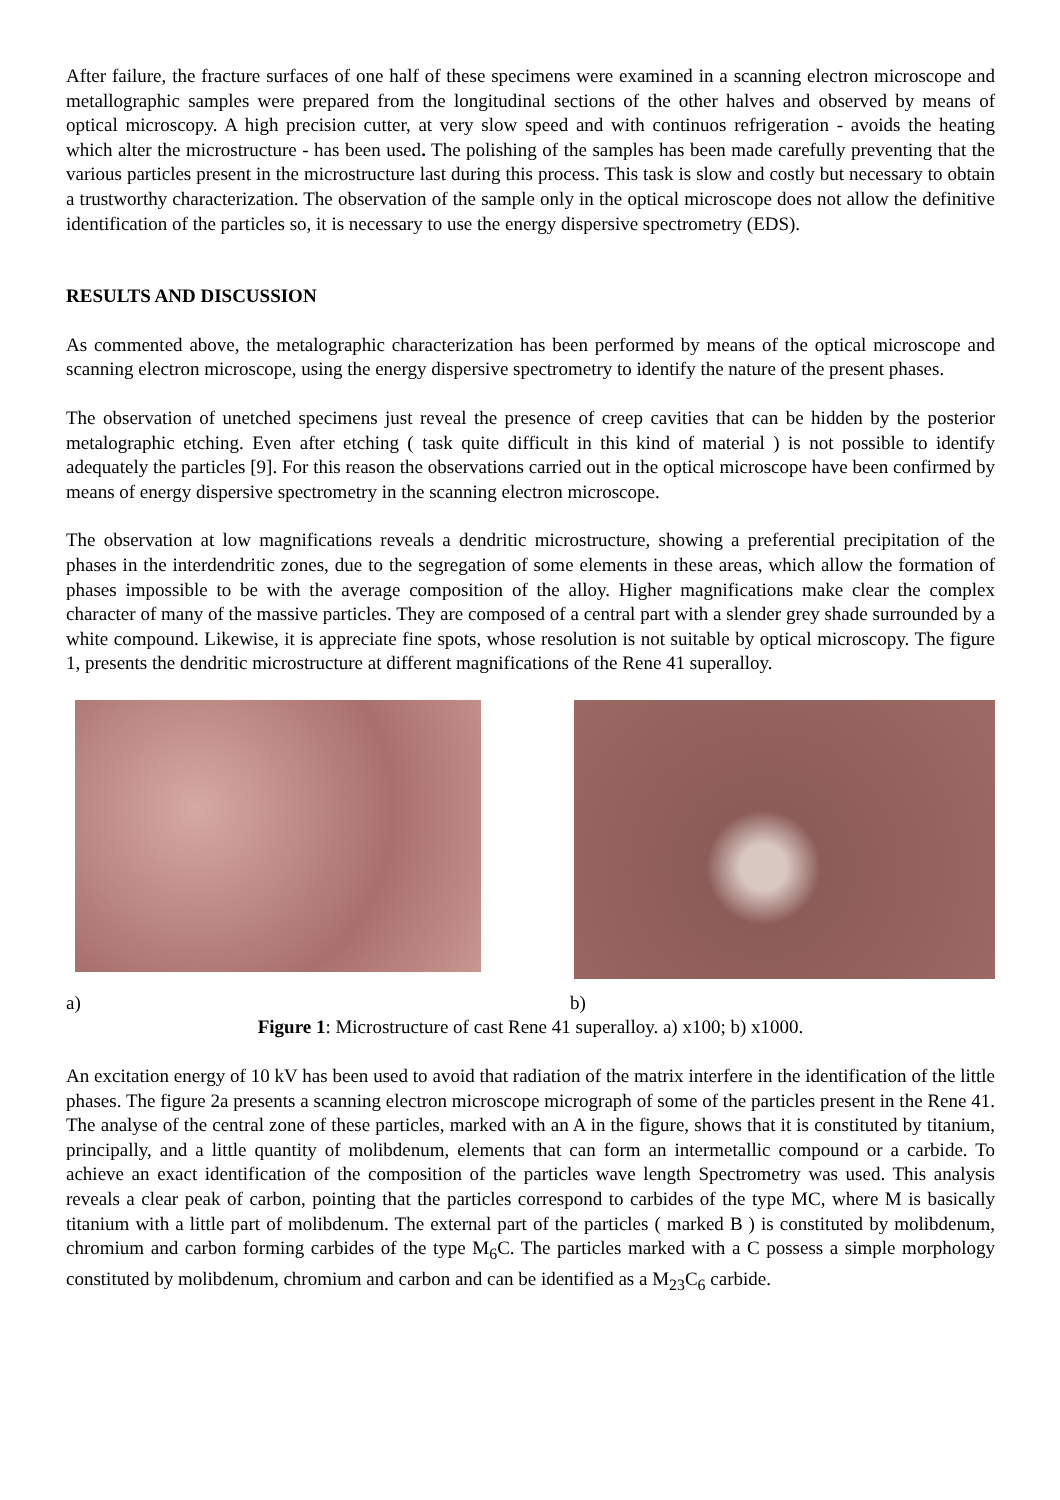After failure, the fracture surfaces of one half of these specimens were examined in a scanning electron microscope and metallographic samples were prepared from the longitudinal sections of the other halves and observed by means of optical microscopy. A high precision cutter, at very slow speed and with continuos refrigeration - avoids the heating which alter the microstructure - has been used. The polishing of the samples has been made carefully preventing that the various particles present in the microstructure last during this process. This task is slow and costly but necessary to obtain a trustworthy characterization. The observation of the sample only in the optical microscope does not allow the definitive identification of the particles so, it is necessary to use the energy dispersive spectrometry (EDS).
RESULTS AND DISCUSSION
As commented above, the metalographic characterization has been performed by means of the optical microscope and scanning electron microscope, using the energy dispersive spectrometry to identify the nature of the present phases.
The observation of unetched specimens just reveal the presence of creep cavities that can be hidden by the posterior metalographic etching. Even after etching ( task quite difficult in this kind of material ) is not possible to identify adequately the particles [9]. For this reason the observations carried out in the optical microscope have been confirmed by means of energy dispersive spectrometry in the scanning electron microscope.
The observation at low magnifications reveals a dendritic microstructure, showing a preferential precipitation of the phases in the interdendritic zones, due to the segregation of some elements in these areas, which allow the formation of phases impossible to be with the average composition of the alloy. Higher magnifications make clear the complex character of many of the massive particles. They are composed of a central part with a slender grey shade surrounded by a white compound. Likewise, it is appreciate fine spots, whose resolution is not suitable by optical microscopy. The figure 1, presents the dendritic microstructure at different magnifications of the Rene 41 superalloy.
a) b)
Figure 1: Microstructure of cast Rene 41 superalloy. a) x100; b) x1000.
An excitation energy of 10 kV has been used to avoid that radiation of the matrix interfere in the identification of the little phases. The figure 2a presents a scanning electron microscope micrograph of some of the particles present in the Rene 41. The analyse of the central zone of these particles, marked with an A in the figure, shows that it is constituted by titanium, principally, and a little quantity of molibdenum, elements that can form an intermetallic compound or a carbide. To achieve an exact identification of the composition of the particles wave length Spectrometry was used. This analysis reveals a clear peak of carbon, pointing that the particles correspond to carbides of the type MC, where M is basically titanium with a little part of molibdenum. The external part of the particles ( marked B ) is constituted by molibdenum, chromium and carbon forming carbides of the type M<sub>6</sub>C. The particles marked with a C possess a simple morphology constituted by molibdenum, chromium and carbon and can be identified as a M<sub>23</sub>C<sub>6</sub> carbide.